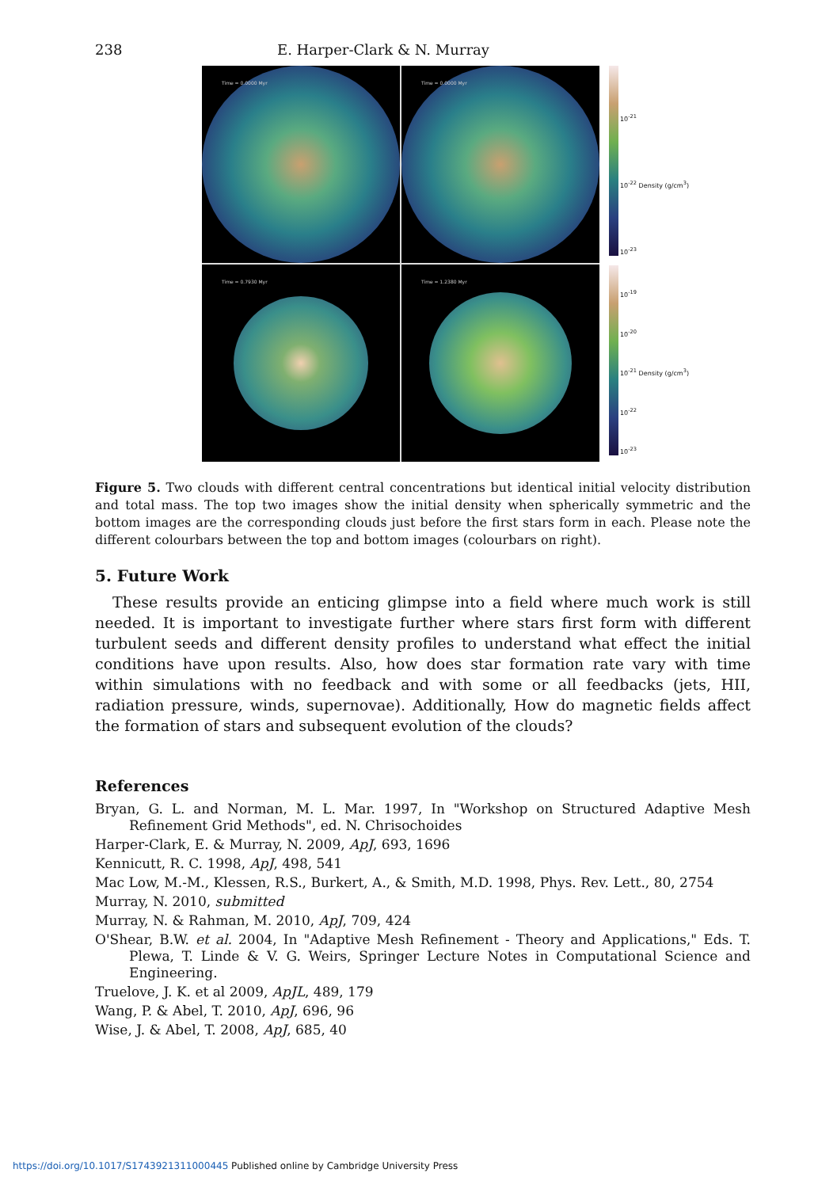238 E. Harper-Clark & N. Murray
Time = 0.0000 Myr
Time = 0.0000 Myr
Time = 0.7930 Myr
Time = 1.2380 Myr
10<sup>-21</sup>
10<sup>-22</sup> Density (g/cm<sup>3</sup>)
10<sup>-23</sup>
10<sup>-19</sup>
10<sup>-20</sup>
10<sup>-21</sup> Density (g/cm<sup>3</sup>)
10<sup>-22</sup>
10<sup>-23</sup>
Figure 5. Two clouds with different central concentrations but identical initial velocity distribution and total mass. The top two images show the initial density when spherically symmetric and the bottom images are the corresponding clouds just before the first stars form in each. Please note the different colourbars between the top and bottom images (colourbars on right).
5. Future Work
These results provide an enticing glimpse into a field where much work is still needed. It is important to investigate further where stars first form with different turbulent seeds and different density profiles to understand what effect the initial conditions have upon results. Also, how does star formation rate vary with time within simulations with no feedback and with some or all feedbacks (jets, HII, radiation pressure, winds, supernovae). Additionally, How do magnetic fields affect the formation of stars and subsequent evolution of the clouds?
References
Bryan, G. L. and Norman, M. L. Mar. 1997, In "Workshop on Structured Adaptive Mesh Refinement Grid Methods", ed. N. Chrisochoides
Harper-Clark, E. & Murray, N. 2009, ApJ, 693, 1696
Kennicutt, R. C. 1998, ApJ, 498, 541
Mac Low, M.-M., Klessen, R.S., Burkert, A., & Smith, M.D. 1998, Phys. Rev. Lett., 80, 2754
Murray, N. 2010, submitted
Murray, N. & Rahman, M. 2010, ApJ, 709, 424
O'Shear, B.W. et al. 2004, In "Adaptive Mesh Refinement - Theory and Applications," Eds. T. Plewa, T. Linde & V. G. Weirs, Springer Lecture Notes in Computational Science and Engineering.
Truelove, J. K. et al 2009, ApJL, 489, 179
Wang, P. & Abel, T. 2010, ApJ, 696, 96
Wise, J. & Abel, T. 2008, ApJ, 685, 40
https://doi.org/10.1017/S1743921311000445 Published online by Cambridge University Press